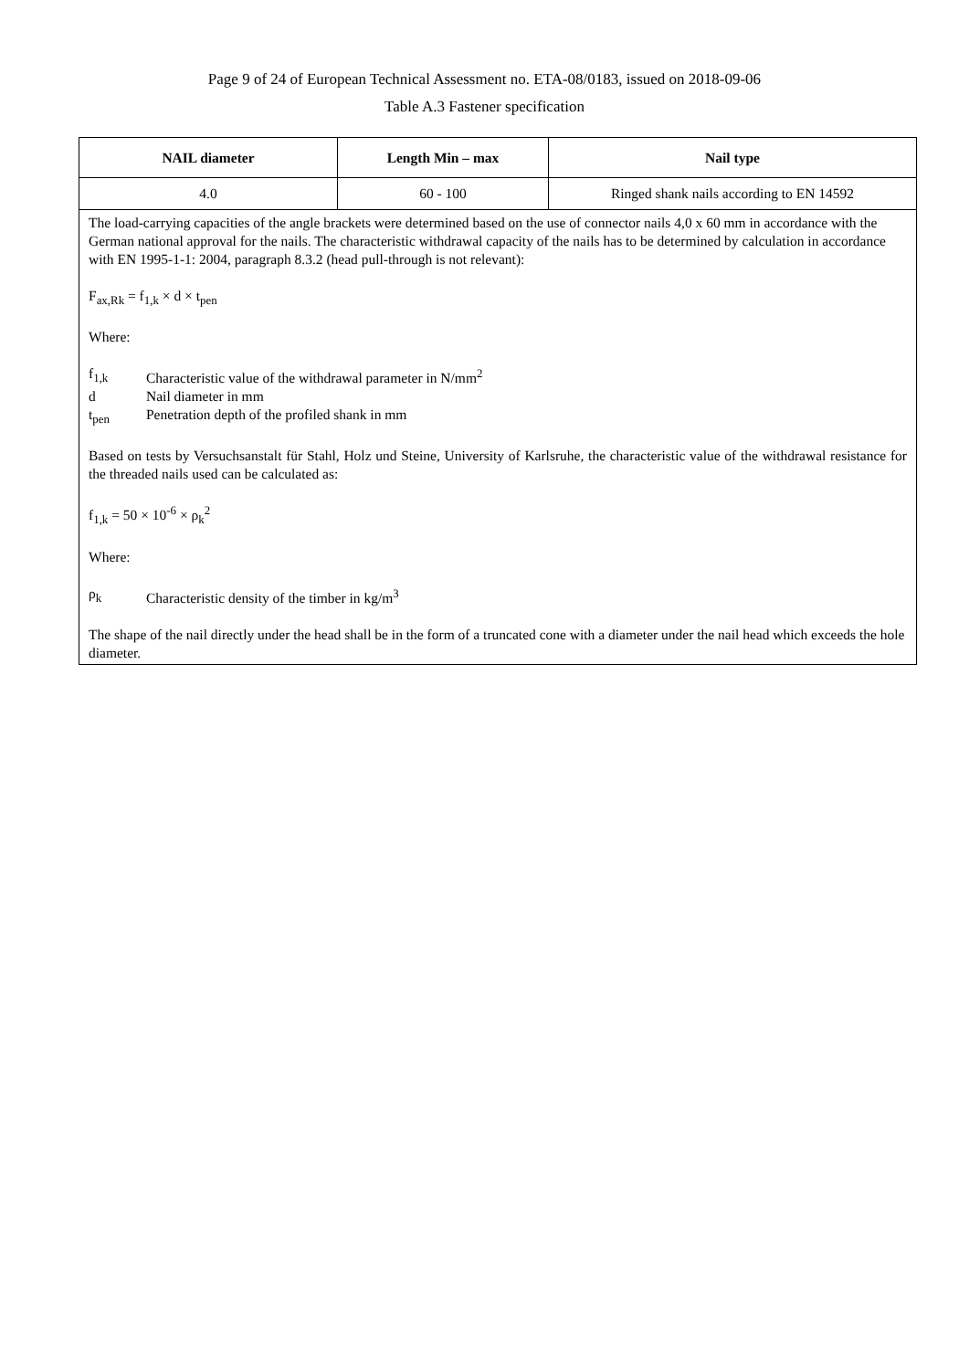Page 9 of 24 of European Technical Assessment no. ETA-08/0183, issued on 2018-09-06
Table A.3 Fastener specification
| NAIL diameter | Length Min – max | Nail type |
| --- | --- | --- |
| 4.0 | 60 - 100 | Ringed shank nails according to EN 14592 |
| The load-carrying capacities of the angle brackets were determined based on the use of connector nails 4,0 x 60 mm in accordance with the German national approval for the nails. The characteristic withdrawal capacity of the nails has to be determined by calculation in accordance with EN 1995-1-1: 2004, paragraph 8.3.2 (head pull-through is not relevant): F<sub>ax,Rk</sub> = f<sub>1,k</sub> × d × t<sub>pen</sub> Where: f<sub>1,k</sub> Characteristic value of the withdrawal parameter in N/mm<sup>2</sup> d Nail diameter in mm t<sub>pen</sub> Penetration depth of the profiled shank in mm Based on tests by Versuchsanstalt für Stahl, Holz und Steine, University of Karlsruhe, the characteristic value of the withdrawal resistance for the threaded nails used can be calculated as: f<sub>1,k</sub> = 50 × 10<sup>-6</sup> × ρ<sub>k</sub><sup>2</sup> Where: ρ<sub>k</sub> Characteristic density of the timber in kg/m<sup>3</sup> The shape of the nail directly under the head shall be in the form of a truncated cone with a diameter under the nail head which exceeds the hole diameter. | | |